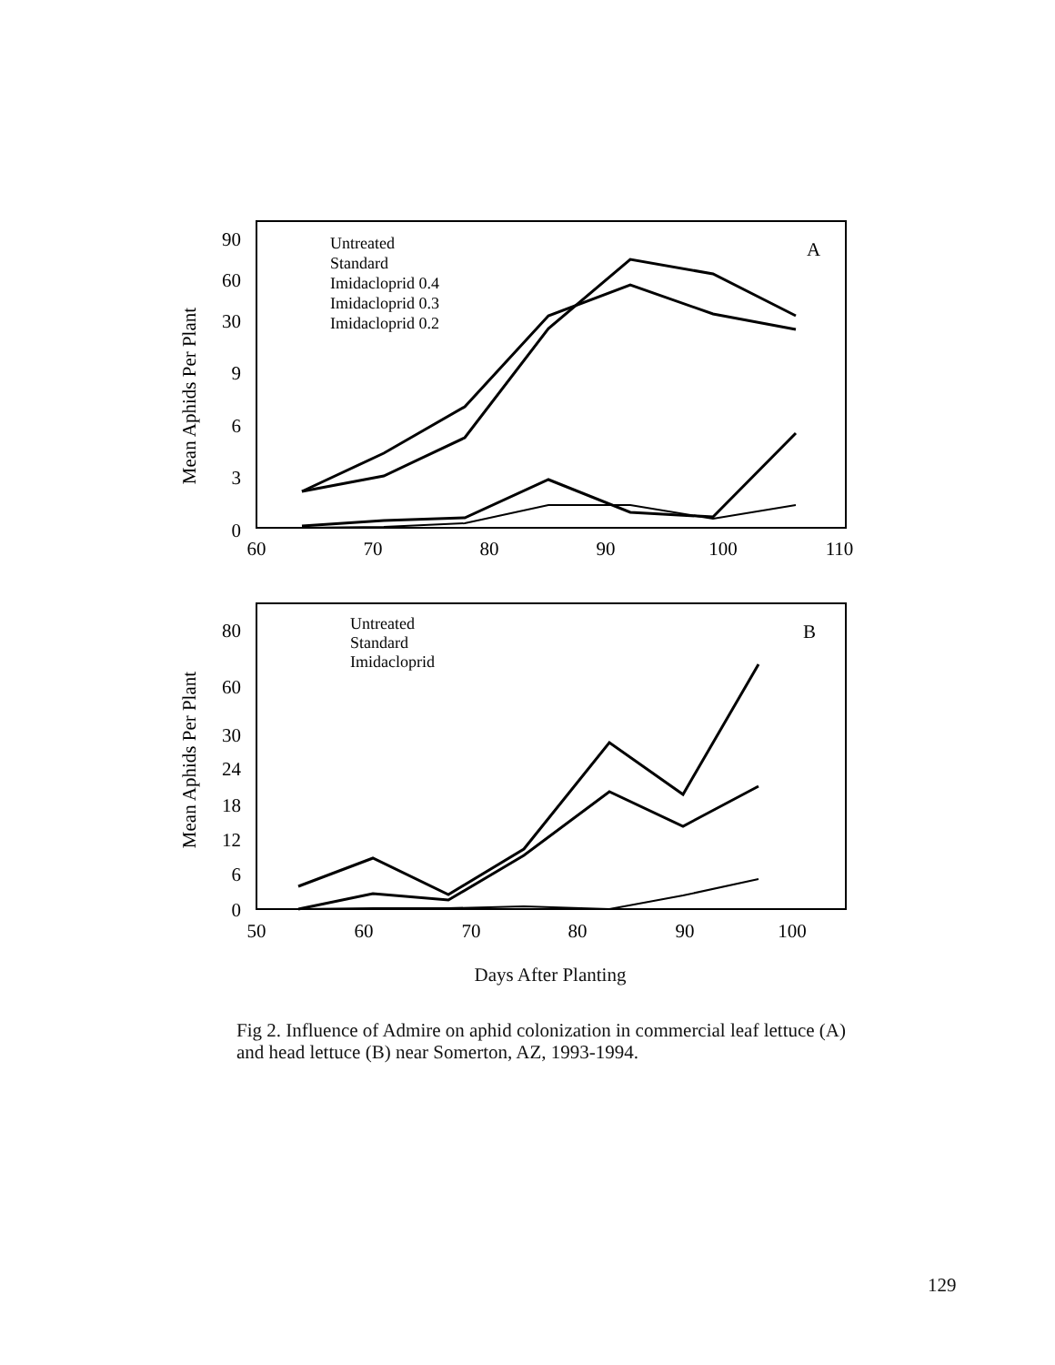Mean Aphids Per Plant
90
60
30
9
6
3
0
60
70
80
90
100
110
Untreated
Standard
Imidacloprid 0.4
Imidacloprid 0.3
Imidacloprid 0.2
A
Mean Aphids Per Plant
80
60
30
24
18
12
6
0
50
60
70
80
90
100
Untreated
Standard
Imidacloprid
B
Days After Planting
Fig 2. Influence of Admire on aphid colonization in commercial leaf lettuce (A) and head lettuce (B) near Somerton, AZ, 1993-1994.
129